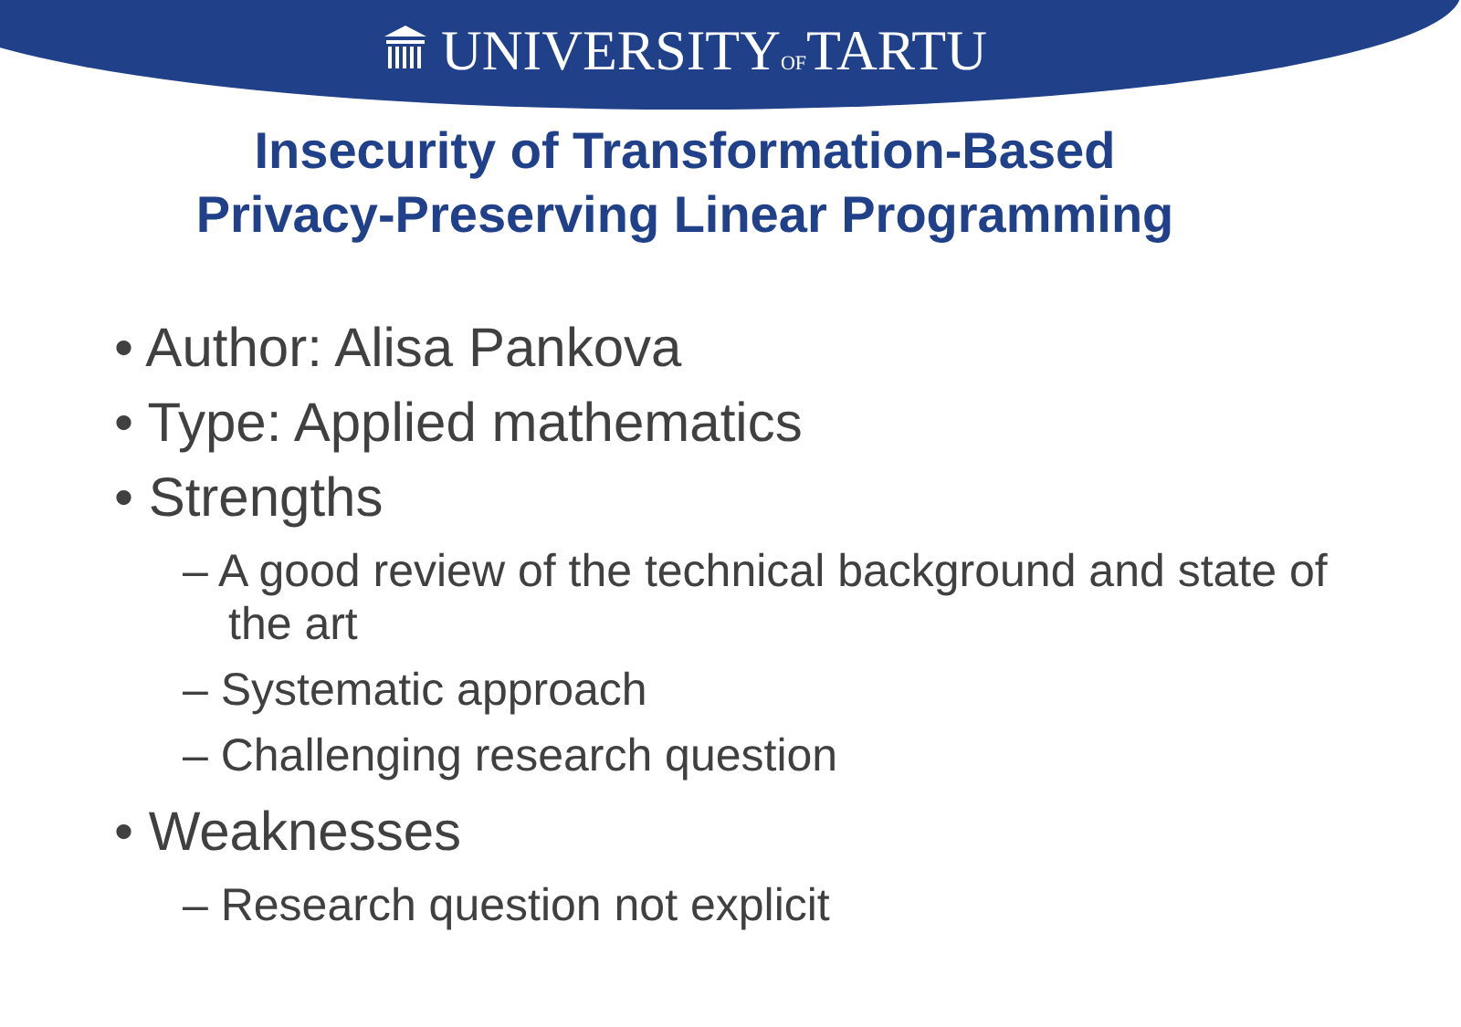UNIVERSITYOFTARTU
Insecurity of Transformation-Based
Privacy-Preserving Linear Programming
• Author: Alisa Pankova
• Type: Applied mathematics
• Strengths
– A good review of the technical background and state of the art
– Systematic approach
– Challenging research question
• Weaknesses
– Research question not explicit